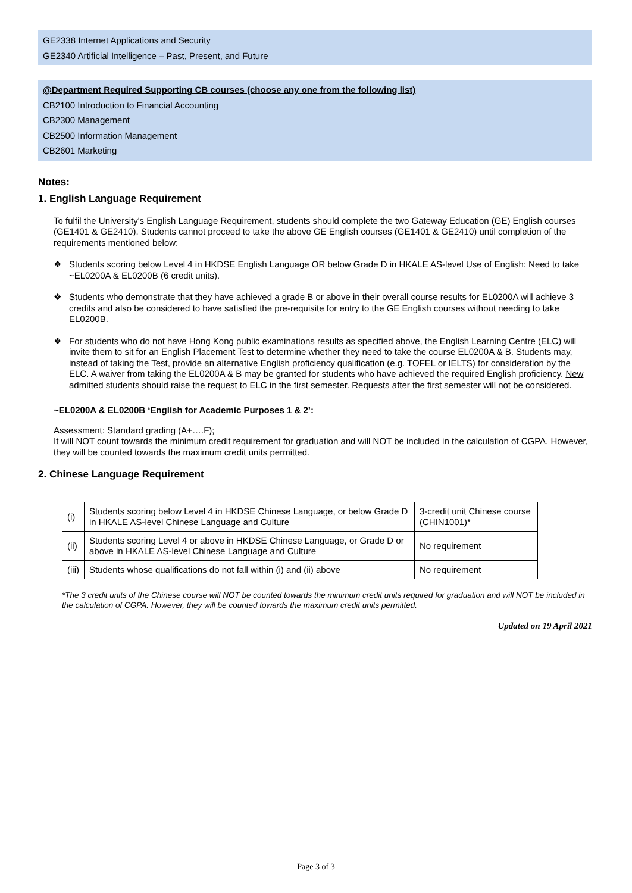GE2338 Internet Applications and Security
GE2340 Artificial Intelligence – Past, Present, and Future
@Department Required Supporting CB courses (choose any one from the following list)
CB2100 Introduction to Financial Accounting
CB2300 Management
CB2500 Information Management
CB2601 Marketing
Notes:
1. English Language Requirement
To fulfil the University's English Language Requirement, students should complete the two Gateway Education (GE) English courses (GE1401 & GE2410). Students cannot proceed to take the above GE English courses (GE1401 & GE2410) until completion of the requirements mentioned below:
❖ Students scoring below Level 4 in HKDSE English Language OR below Grade D in HKALE AS-level Use of English: Need to take ~EL0200A & EL0200B (6 credit units).
❖ Students who demonstrate that they have achieved a grade B or above in their overall course results for EL0200A will achieve 3 credits and also be considered to have satisfied the pre-requisite for entry to the GE English courses without needing to take EL0200B.
❖ For students who do not have Hong Kong public examinations results as specified above, the English Learning Centre (ELC) will invite them to sit for an English Placement Test to determine whether they need to take the course EL0200A & B. Students may, instead of taking the Test, provide an alternative English proficiency qualification (e.g. TOFEL or IELTS) for consideration by the ELC. A waiver from taking the EL0200A & B may be granted for students who have achieved the required English proficiency. New admitted students should raise the request to ELC in the first semester. Requests after the first semester will not be considered.
~EL0200A & EL0200B ‘English for Academic Purposes 1 & 2’:
Assessment: Standard grading (A+….F);
It will NOT count towards the minimum credit requirement for graduation and will NOT be included in the calculation of CGPA. However, they will be counted towards the maximum credit units permitted.
2. Chinese Language Requirement
| (i) | Students scoring below Level 4 in HKDSE Chinese Language, or below Grade D in HKALE AS-level Chinese Language and Culture | 3-credit unit Chinese course (CHIN1001)* |
| (ii) | Students scoring Level 4 or above in HKDSE Chinese Language, or Grade D or above in HKALE AS-level Chinese Language and Culture | No requirement |
| (iii) | Students whose qualifications do not fall within (i) and (ii) above | No requirement |
*The 3 credit units of the Chinese course will NOT be counted towards the minimum credit units required for graduation and will NOT be included in the calculation of CGPA. However, they will be counted towards the maximum credit units permitted.
Updated on 19 April 2021
Page 3 of 3